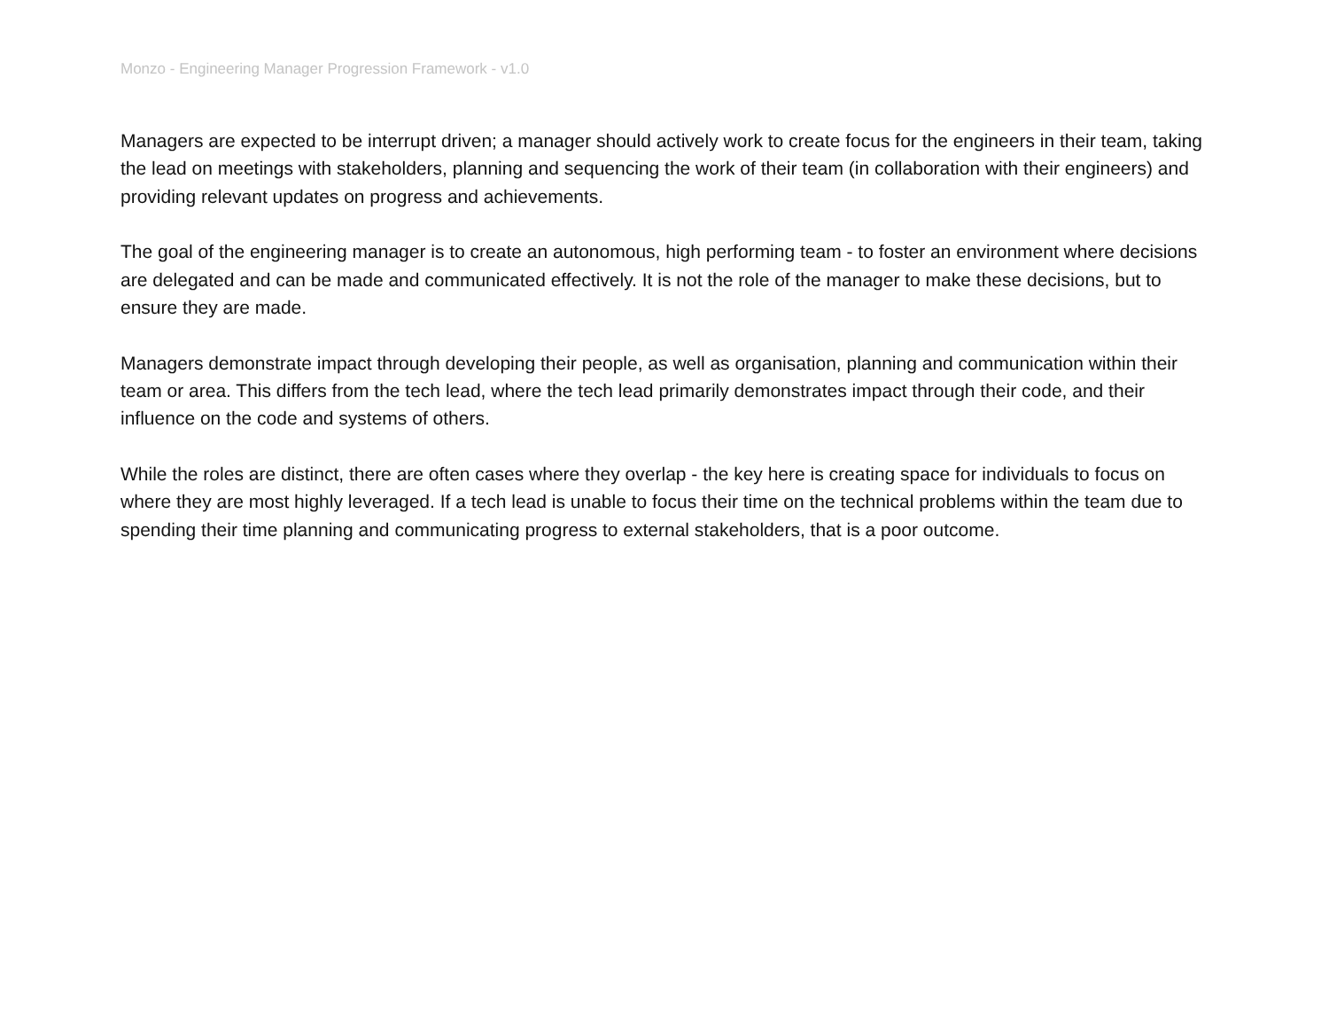Monzo - Engineering Manager Progression Framework - v1.0
Managers are expected to be interrupt driven; a manager should actively work to create focus for the engineers in their team, taking the lead on meetings with stakeholders, planning and sequencing the work of their team (in collaboration with their engineers) and providing relevant updates on progress and achievements.
The goal of the engineering manager is to create an autonomous, high performing team - to foster an environment where decisions are delegated and can be made and communicated effectively. It is not the role of the manager to make these decisions, but to ensure they are made.
Managers demonstrate impact through developing their people, as well as organisation, planning and communication within their team or area. This differs from the tech lead, where the tech lead primarily demonstrates impact through their code, and their influence on the code and systems of others.
While the roles are distinct, there are often cases where they overlap - the key here is creating space for individuals to focus on where they are most highly leveraged. If a tech lead is unable to focus their time on the technical problems within the team due to spending their time planning and communicating progress to external stakeholders, that is a poor outcome.